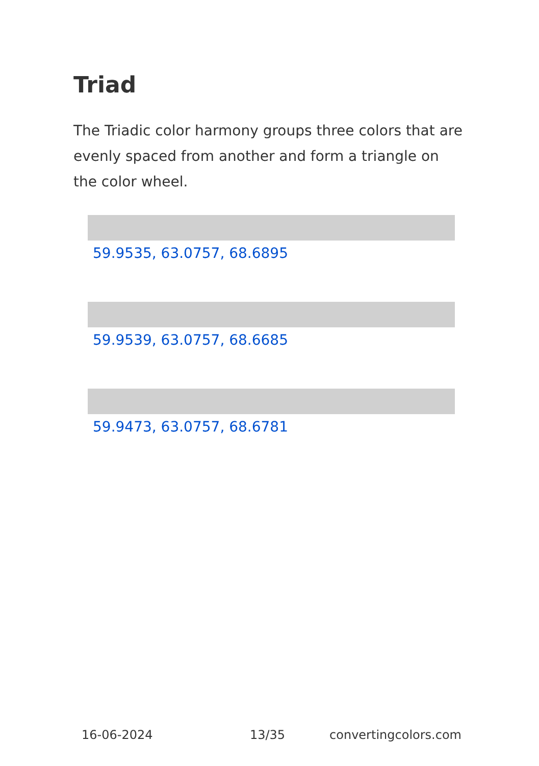Triad
The Triadic color harmony groups three colors that are evenly spaced from another and form a triangle on the color wheel.
59.9535, 63.0757, 68.6895
59.9539, 63.0757, 68.6685
59.9473, 63.0757, 68.6781
16-06-2024 13/35 convertingcolors.com